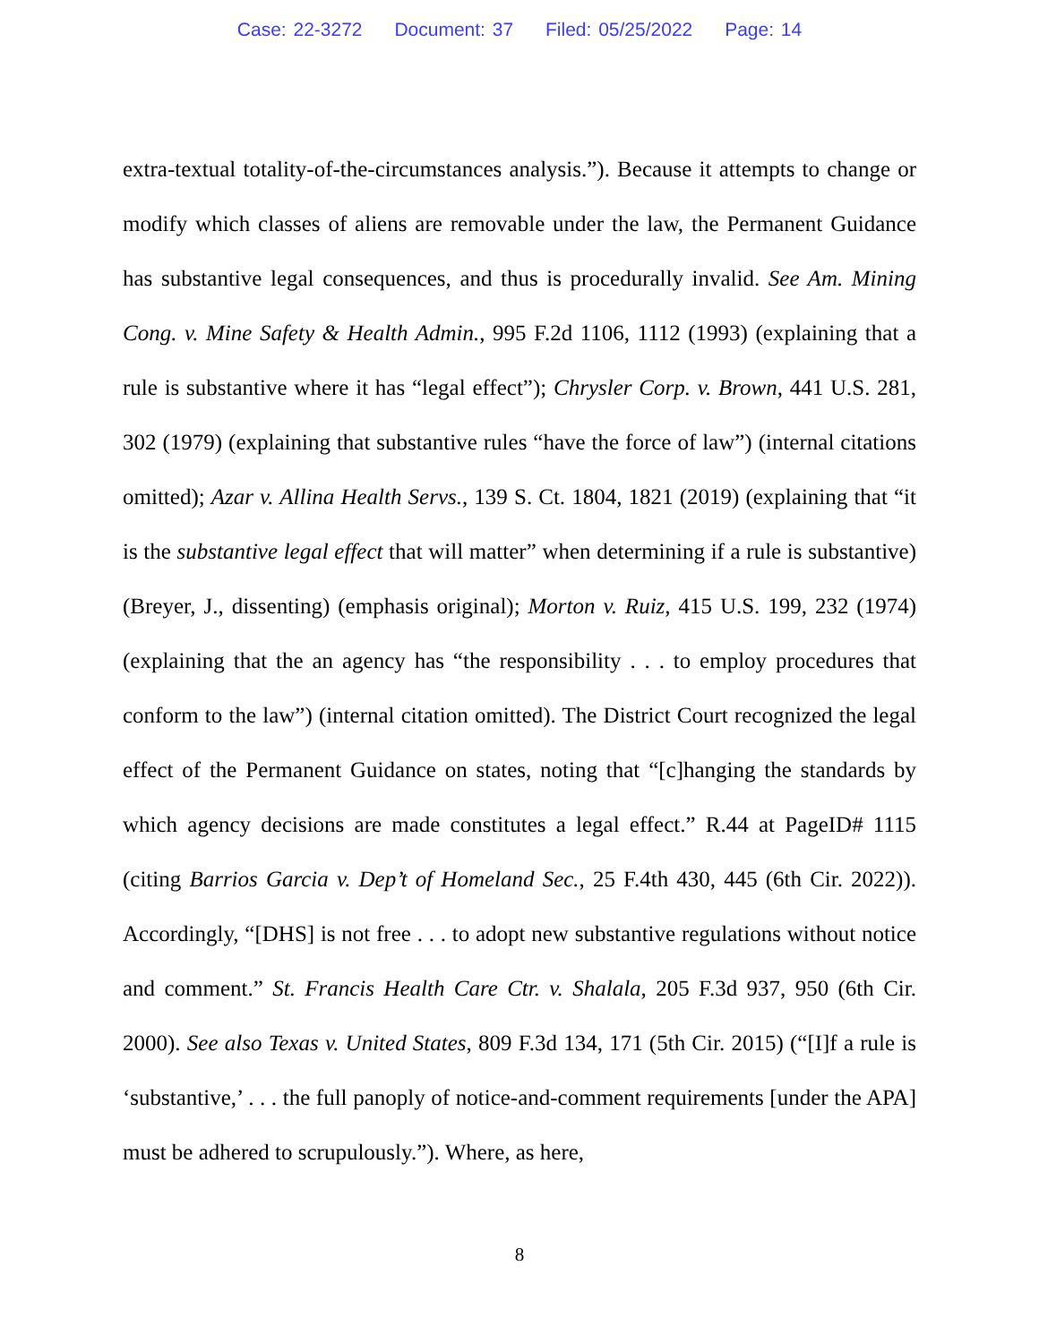Case: 22-3272 Document: 37 Filed: 05/25/2022 Page: 14
extra-textual totality-of-the-circumstances analysis.”). Because it attempts to change or modify which classes of aliens are removable under the law, the Permanent Guidance has substantive legal consequences, and thus is procedurally invalid. See Am. Mining Cong. v. Mine Safety & Health Admin., 995 F.2d 1106, 1112 (1993) (explaining that a rule is substantive where it has “legal effect”); Chrysler Corp. v. Brown, 441 U.S. 281, 302 (1979) (explaining that substantive rules “have the force of law”) (internal citations omitted); Azar v. Allina Health Servs., 139 S. Ct. 1804, 1821 (2019) (explaining that “it is the substantive legal effect that will matter” when determining if a rule is substantive) (Breyer, J., dissenting) (emphasis original); Morton v. Ruiz, 415 U.S. 199, 232 (1974) (explaining that the an agency has “the responsibility . . . to employ procedures that conform to the law”) (internal citation omitted). The District Court recognized the legal effect of the Permanent Guidance on states, noting that “[c]hanging the standards by which agency decisions are made constitutes a legal effect.” R.44 at PageID# 1115 (citing Barrios Garcia v. Dep’t of Homeland Sec., 25 F.4th 430, 445 (6th Cir. 2022)). Accordingly, “[DHS] is not free . . . to adopt new substantive regulations without notice and comment.” St. Francis Health Care Ctr. v. Shalala, 205 F.3d 937, 950 (6th Cir. 2000). See also Texas v. United States, 809 F.3d 134, 171 (5th Cir. 2015) (“[I]f a rule is ‘substantive,’ . . . the full panoply of notice-and-comment requirements [under the APA] must be adhered to scrupulously.”). Where, as here,
8